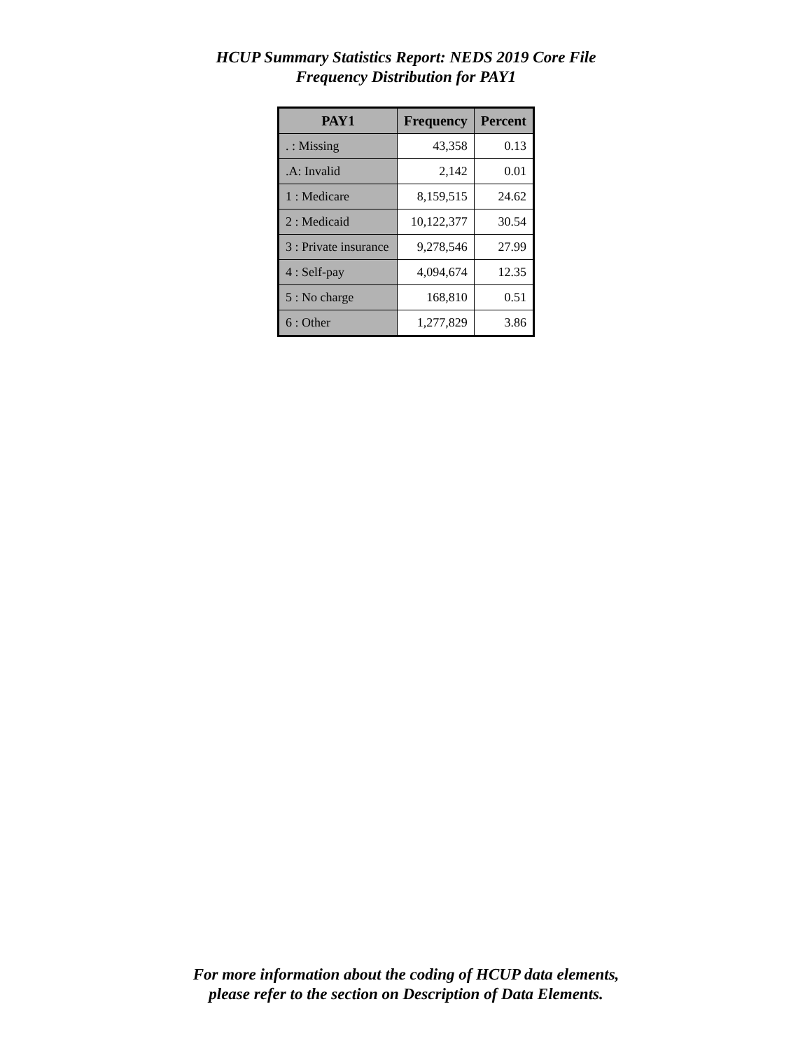HCUP Summary Statistics Report: NEDS 2019 Core File
Frequency Distribution for PAY1
| PAY1 | Frequency | Percent |
| --- | --- | --- |
| . : Missing | 43,358 | 0.13 |
| .A: Invalid | 2,142 | 0.01 |
| 1 : Medicare | 8,159,515 | 24.62 |
| 2 : Medicaid | 10,122,377 | 30.54 |
| 3 : Private insurance | 9,278,546 | 27.99 |
| 4 : Self-pay | 4,094,674 | 12.35 |
| 5 : No charge | 168,810 | 0.51 |
| 6 : Other | 1,277,829 | 3.86 |
For more information about the coding of HCUP data elements,
please refer to the section on Description of Data Elements.